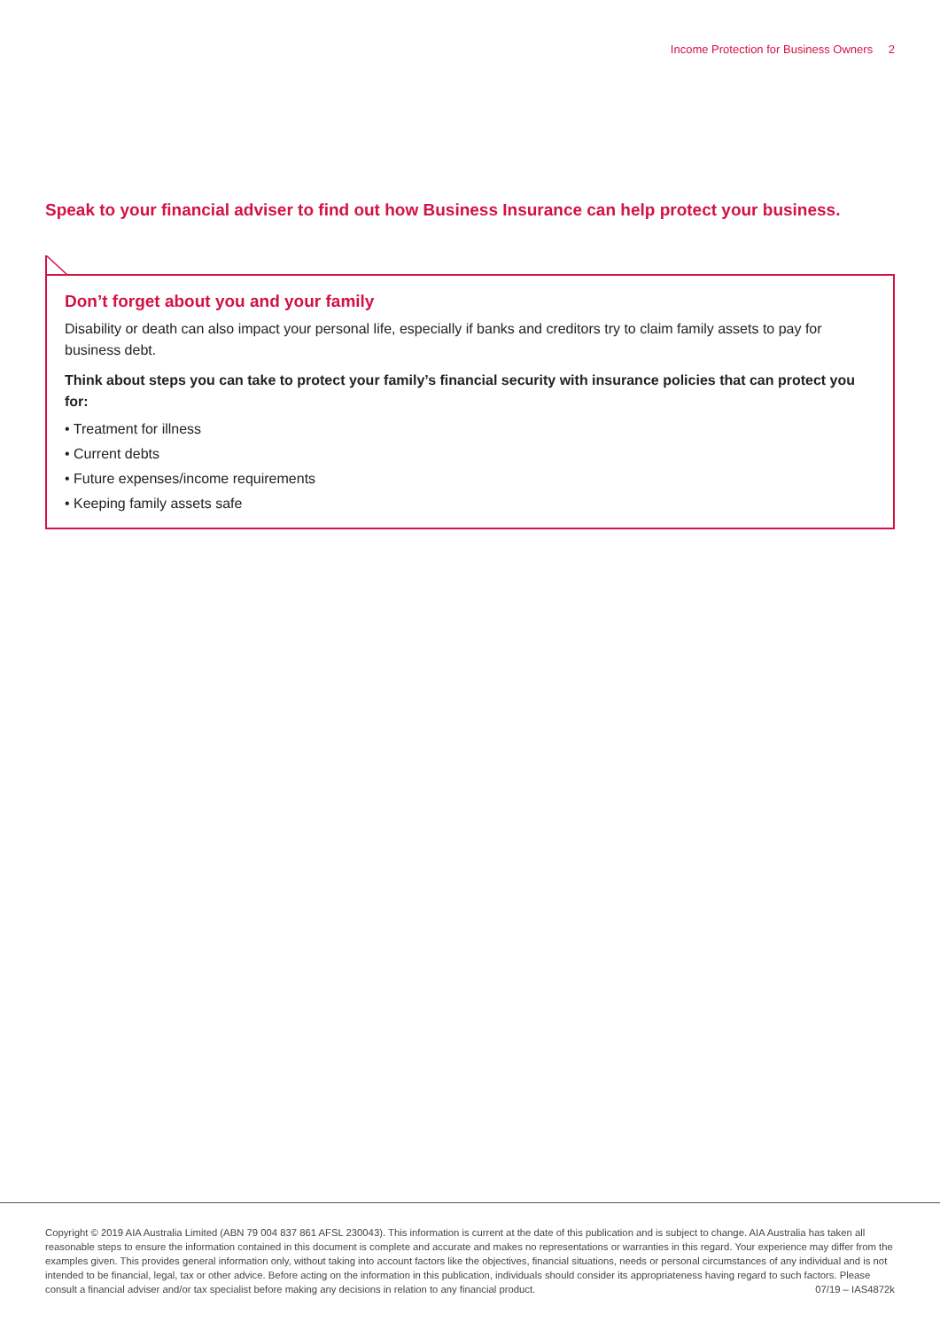Income Protection for Business Owners 2
Speak to your financial adviser to find out how Business Insurance can help protect your business.
Don’t forget about you and your family
Disability or death can also impact your personal life, especially if banks and creditors try to claim family assets to pay for business debt.
Think about steps you can take to protect your family’s financial security with insurance policies that can protect you for:
• Treatment for illness
• Current debts
• Future expenses/income requirements
• Keeping family assets safe
Copyright © 2019 AIA Australia Limited (ABN 79 004 837 861 AFSL 230043). This information is current at the date of this publication and is subject to change. AIA Australia has taken all reasonable steps to ensure the information contained in this document is complete and accurate and makes no representations or warranties in this regard. Your experience may differ from the examples given. This provides general information only, without taking into account factors like the objectives, financial situations, needs or personal circumstances of any individual and is not intended to be financial, legal, tax or other advice. Before acting on the information in this publication, individuals should consider its appropriateness having regard to such factors. Please consult a financial adviser and/or tax specialist before making any decisions in relation to any financial product. 07/19 – IAS4872k